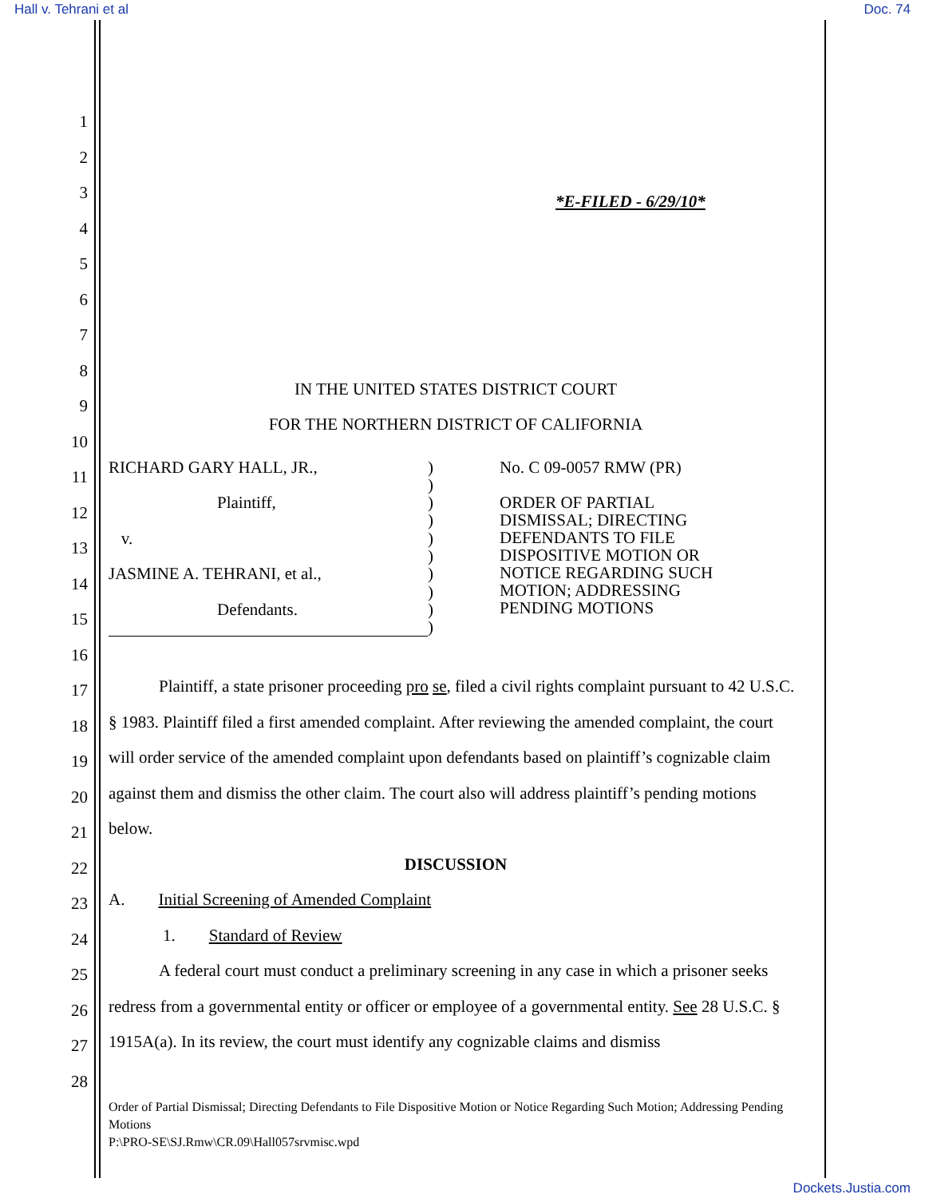Hall v. Tehrani et al Doc. 74
1
2
3
4
5
6
7
8
9
10
11
12
13
14
15
16
17
18
19
20
21
22
23
24
25
26
27
28
*E-FILED - 6/29/10*
IN THE UNITED STATES DISTRICT COURT
FOR THE NORTHERN DISTRICT OF CALIFORNIA
RICHARD GARY HALL, JR.,
Plaintiff,
v.
JASMINE A. TEHRANI, et al.,
Defendants.
)
)
)
)
)
)
)
)
)
)
No. C 09-0057 RMW (PR)
ORDER OF PARTIAL
DISMISSAL; DIRECTING
DEFENDANTS TO FILE
DISPOSITIVE MOTION OR
NOTICE REGARDING SUCH
MOTION; ADDRESSING
PENDING MOTIONS
Plaintiff, a state prisoner proceeding pro se, filed a civil rights complaint pursuant to 42 U.S.C. § 1983. Plaintiff filed a first amended complaint. After reviewing the amended complaint, the court will order service of the amended complaint upon defendants based on plaintiff’s cognizable claim against them and dismiss the other claim. The court also will address plaintiff’s pending motions below.
DISCUSSION
A. Initial Screening of Amended Complaint
1. Standard of Review
A federal court must conduct a preliminary screening in any case in which a prisoner seeks redress from a governmental entity or officer or employee of a governmental entity. See 28 U.S.C. § 1915A(a). In its review, the court must identify any cognizable claims and dismiss
Order of Partial Dismissal; Directing Defendants to File Dispositive Motion or Notice Regarding Such Motion; Addressing Pending Motions
P:\PRO-SE\SJ.Rmw\CR.09\Hall057srvmisc.wpd
Dockets.Justia.com